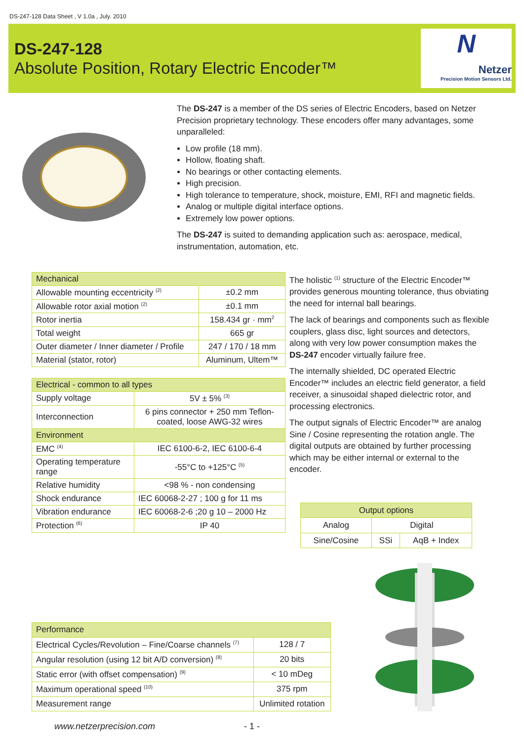DS-247-128 Data Sheet , V 1.0a , July. 2010
DS-247-128
Absolute Position, Rotary Electric Encoder™
N
Netzer
Precision Motion Sensors Ltd.
The DS-247 is a member of the DS series of Electric Encoders, based on Netzer Precision proprietary technology. These encoders offer many advantages, some unparalleled:
Low profile (18 mm).
Hollow, floating shaft.
No bearings or other contacting elements.
High precision.
High tolerance to temperature, shock, moisture, EMI, RFI and magnetic fields.
Analog or multiple digital interface options.
Extremely low power options.
The DS-247 is suited to demanding application such as: aerospace, medical, instrumentation, automation, etc.
| Mechanical | |
| --- | --- |
| Allowable mounting eccentricity <sup>(2)</sup> | ±0.2 mm |
| Allowable rotor axial motion <sup>(2)</sup> | ±0.1 mm |
| Rotor inertia | 158.434 gr · mm<sup>2</sup> |
| Total weight | 665 gr |
| Outer diameter / Inner diameter / Profile | 247 / 170 / 18 mm |
| Material (stator, rotor) | Aluminum, Ultem™ |
| Electrical - common to all types | |
| --- | --- |
| Supply voltage | 5V ± 5% <sup>(3)</sup> |
| Interconnection | 6 pins connector + 250 mm Teflon-coated, loose AWG-32 wires |
| Environment | |
| EMC <sup>(4)</sup> | IEC 6100-6-2, IEC 6100-6-4 |
| Operating temperature range | -55°C to +125°C <sup>(5)</sup> |
| Relative humidity | <98 % - non condensing |
| Shock endurance | IEC 60068-2-27 ; 100 g for 11 ms |
| Vibration endurance | IEC 60068-2-6 ;20 g 10 – 2000 Hz |
| Protection <sup>(6)</sup> | IP 40 |
The holistic <sup>(1)</sup> structure of the Electric Encoder™ provides generous mounting tolerance, thus obviating the need for internal ball bearings.
The lack of bearings and components such as flexible couplers, glass disc, light sources and detectors, along with very low power consumption makes the DS-247 encoder virtually failure free.
The internally shielded, DC operated Electric Encoder™ includes an electric field generator, a field receiver, a sinusoidal shaped dielectric rotor, and processing electronics.
The output signals of Electric Encoder™ are analog Sine / Cosine representing the rotation angle. The digital outputs are obtained by further processing which may be either internal or external to the encoder.
| Output options | | |
| --- | --- | --- |
| Analog | Digital | |
| Sine/Cosine | SSi | AqB + Index |
| Performance | |
| --- | --- |
| Electrical Cycles/Revolution – Fine/Coarse channels <sup>(7)</sup> | 128 / 7 |
| Angular resolution (using 12 bit A/D conversion) <sup>(8)</sup> | 20 bits |
| Static error (with offset compensation) <sup>(9)</sup> | < 10 mDeg |
| Maximum operational speed <sup>(10)</sup> | 375 rpm |
| Measurement range | Unlimited rotation |
www.netzerprecision.com - 1 -